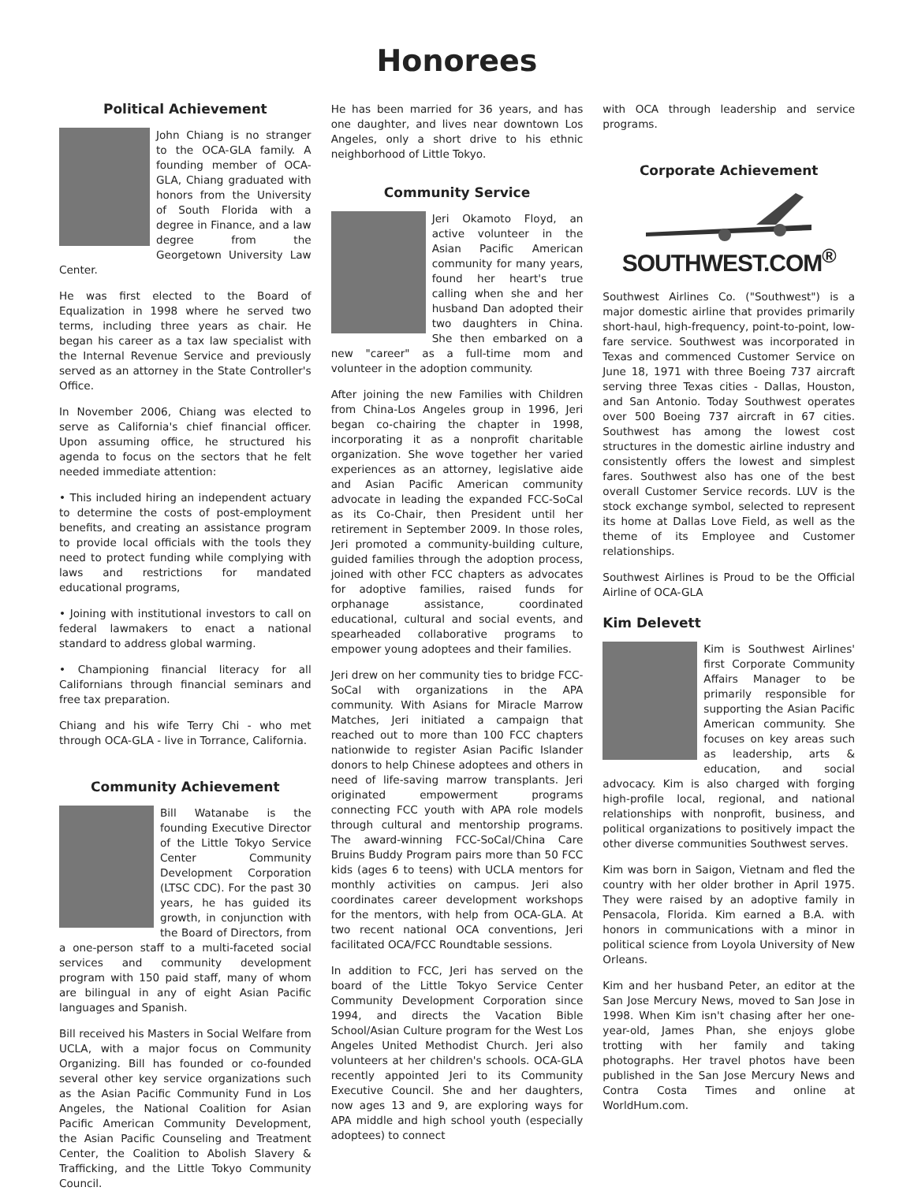Honorees
Political Achievement
John Chiang is no stranger to the OCA-GLA family. A founding member of OCA-GLA, Chiang graduated with honors from the University of South Florida with a degree in Finance, and a law degree from the Georgetown University Law Center.
He was first elected to the Board of Equalization in 1998 where he served two terms, including three years as chair. He began his career as a tax law specialist with the Internal Revenue Service and previously served as an attorney in the State Controller's Office.
In November 2006, Chiang was elected to serve as California's chief financial officer. Upon assuming office, he structured his agenda to focus on the sectors that he felt needed immediate attention:
• This included hiring an independent actuary to determine the costs of post-employment benefits, and creating an assistance program to provide local officials with the tools they need to protect funding while complying with laws and restrictions for mandated educational programs,
• Joining with institutional investors to call on federal lawmakers to enact a national standard to address global warming.
• Championing financial literacy for all Californians through financial seminars and free tax preparation.
Chiang and his wife Terry Chi - who met through OCA-GLA - live in Torrance, California.
Community Achievement
Bill Watanabe is the founding Executive Director of the Little Tokyo Service Center Community Development Corporation (LTSC CDC). For the past 30 years, he has guided its growth, in conjunction with the Board of Directors, from a one-person staff to a multi-faceted social services and community development program with 150 paid staff, many of whom are bilingual in any of eight Asian Pacific languages and Spanish.
Bill received his Masters in Social Welfare from UCLA, with a major focus on Community Organizing. Bill has founded or co-founded several other key service organizations such as the Asian Pacific Community Fund in Los Angeles, the National Coalition for Asian Pacific American Community Development, the Asian Pacific Counseling and Treatment Center, the Coalition to Abolish Slavery & Trafficking, and the Little Tokyo Community Council.
He has been married for 36 years, and has one daughter, and lives near downtown Los Angeles, only a short drive to his ethnic neighborhood of Little Tokyo.
Community Service
Jeri Okamoto Floyd, an active volunteer in the Asian Pacific American community for many years, found her heart's true calling when she and her husband Dan adopted their two daughters in China. She then embarked on a new "career" as a full-time mom and volunteer in the adoption community.
After joining the new Families with Children from China-Los Angeles group in 1996, Jeri began co-chairing the chapter in 1998, incorporating it as a nonprofit charitable organization. She wove together her varied experiences as an attorney, legislative aide and Asian Pacific American community advocate in leading the expanded FCC-SoCal as its Co-Chair, then President until her retirement in September 2009. In those roles, Jeri promoted a community-building culture, guided families through the adoption process, joined with other FCC chapters as advocates for adoptive families, raised funds for orphanage assistance, coordinated educational, cultural and social events, and spearheaded collaborative programs to empower young adoptees and their families.
Jeri drew on her community ties to bridge FCC-SoCal with organizations in the APA community. With Asians for Miracle Marrow Matches, Jeri initiated a campaign that reached out to more than 100 FCC chapters nationwide to register Asian Pacific Islander donors to help Chinese adoptees and others in need of life-saving marrow transplants. Jeri originated empowerment programs connecting FCC youth with APA role models through cultural and mentorship programs. The award-winning FCC-SoCal/China Care Bruins Buddy Program pairs more than 50 FCC kids (ages 6 to teens) with UCLA mentors for monthly activities on campus. Jeri also coordinates career development workshops for the mentors, with help from OCA-GLA. At two recent national OCA conventions, Jeri facilitated OCA/FCC Roundtable sessions.
In addition to FCC, Jeri has served on the board of the Little Tokyo Service Center Community Development Corporation since 1994, and directs the Vacation Bible School/Asian Culture program for the West Los Angeles United Methodist Church. Jeri also volunteers at her children's schools. OCA-GLA recently appointed Jeri to its Community Executive Council. She and her daughters, now ages 13 and 9, are exploring ways for APA middle and high school youth (especially adoptees) to connect
with OCA through leadership and service programs.
Corporate Achievement
SOUTHWEST.COM<sup>®</sup>
Southwest Airlines Co. ("Southwest") is a major domestic airline that provides primarily short-haul, high-frequency, point-to-point, low-fare service. Southwest was incorporated in Texas and commenced Customer Service on June 18, 1971 with three Boeing 737 aircraft serving three Texas cities - Dallas, Houston, and San Antonio. Today Southwest operates over 500 Boeing 737 aircraft in 67 cities. Southwest has among the lowest cost structures in the domestic airline industry and consistently offers the lowest and simplest fares. Southwest also has one of the best overall Customer Service records. LUV is the stock exchange symbol, selected to represent its home at Dallas Love Field, as well as the theme of its Employee and Customer relationships.
Southwest Airlines is Proud to be the Official Airline of OCA-GLA
Kim Delevett
Kim is Southwest Airlines' first Corporate Community Affairs Manager to be primarily responsible for supporting the Asian Pacific American community. She focuses on key areas such as leadership, arts & education, and social advocacy. Kim is also charged with forging high-profile local, regional, and national relationships with nonprofit, business, and political organizations to positively impact the other diverse communities Southwest serves.
Kim was born in Saigon, Vietnam and fled the country with her older brother in April 1975. They were raised by an adoptive family in Pensacola, Florida. Kim earned a B.A. with honors in communications with a minor in political science from Loyola University of New Orleans.
Kim and her husband Peter, an editor at the San Jose Mercury News, moved to San Jose in 1998. When Kim isn't chasing after her one-year-old, James Phan, she enjoys globe trotting with her family and taking photographs. Her travel photos have been published in the San Jose Mercury News and Contra Costa Times and online at WorldHum.com.